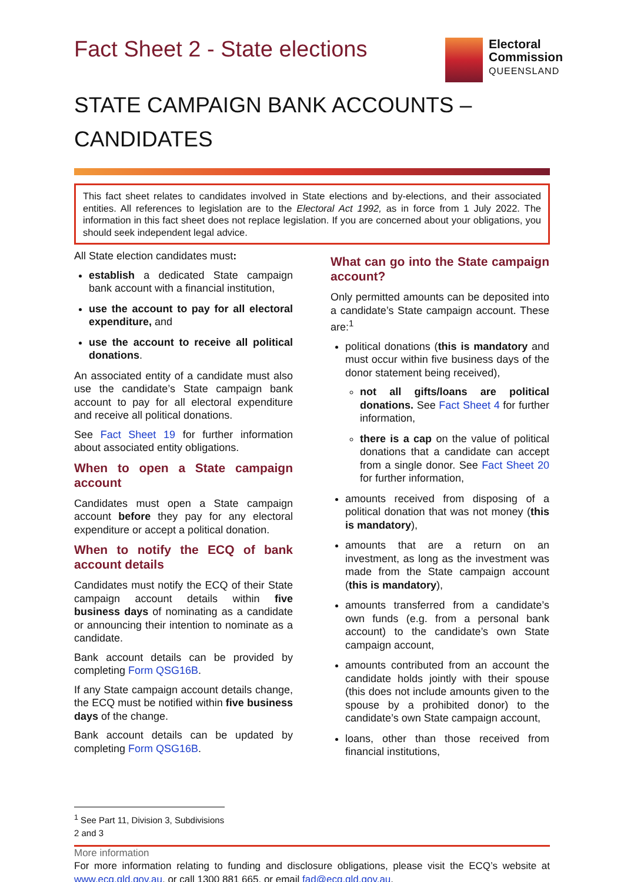Fact Sheet 2 - State elections
Electoral
Commission
QUEENSLAND
STATE CAMPAIGN BANK ACCOUNTS –
CANDIDATES
This fact sheet relates to candidates involved in State elections and by-elections, and their associated entities. All references to legislation are to the Electoral Act 1992, as in force from 1 July 2022. The information in this fact sheet does not replace legislation. If you are concerned about your obligations, you should seek independent legal advice.
All State election candidates must:
establish a dedicated State campaign bank account with a financial institution,
use the account to pay for all electoral expenditure, and
use the account to receive all political donations.
An associated entity of a candidate must also use the candidate’s State campaign bank account to pay for all electoral expenditure and receive all political donations.
See Fact Sheet 19 for further information about associated entity obligations.
When to open a State campaign account
Candidates must open a State campaign account before they pay for any electoral expenditure or accept a political donation.
When to notify the ECQ of bank account details
Candidates must notify the ECQ of their State campaign account details within five business days of nominating as a candidate or announcing their intention to nominate as a candidate.
Bank account details can be provided by completing Form QSG16B.
If any State campaign account details change, the ECQ must be notified within five business days of the change.
Bank account details can be updated by completing Form QSG16B.
What can go into the State campaign account?
Only permitted amounts can be deposited into a candidate’s State campaign account. These are:<sup>1</sup>
political donations (this is mandatory and must occur within five business days of the donor statement being received),
not all gifts/loans are political donations. See Fact Sheet 4 for further information,
there is a cap on the value of political donations that a candidate can accept from a single donor. See Fact Sheet 20 for further information,
amounts received from disposing of a political donation that was not money (this is mandatory),
amounts that are a return on an investment, as long as the investment was made from the State campaign account (this is mandatory),
amounts transferred from a candidate’s own funds (e.g. from a personal bank account) to the candidate’s own State campaign account,
amounts contributed from an account the candidate holds jointly with their spouse (this does not include amounts given to the spouse by a prohibited donor) to the candidate’s own State campaign account,
loans, other than those received from financial institutions,
<sup>1</sup> See Part 11, Division 3, Subdivisions 2 and 3
More information
For more information relating to funding and disclosure obligations, please visit the ECQ’s website at www.ecq.qld.gov.au, or call 1300 881 665, or email fad@ecq.qld.gov.au.